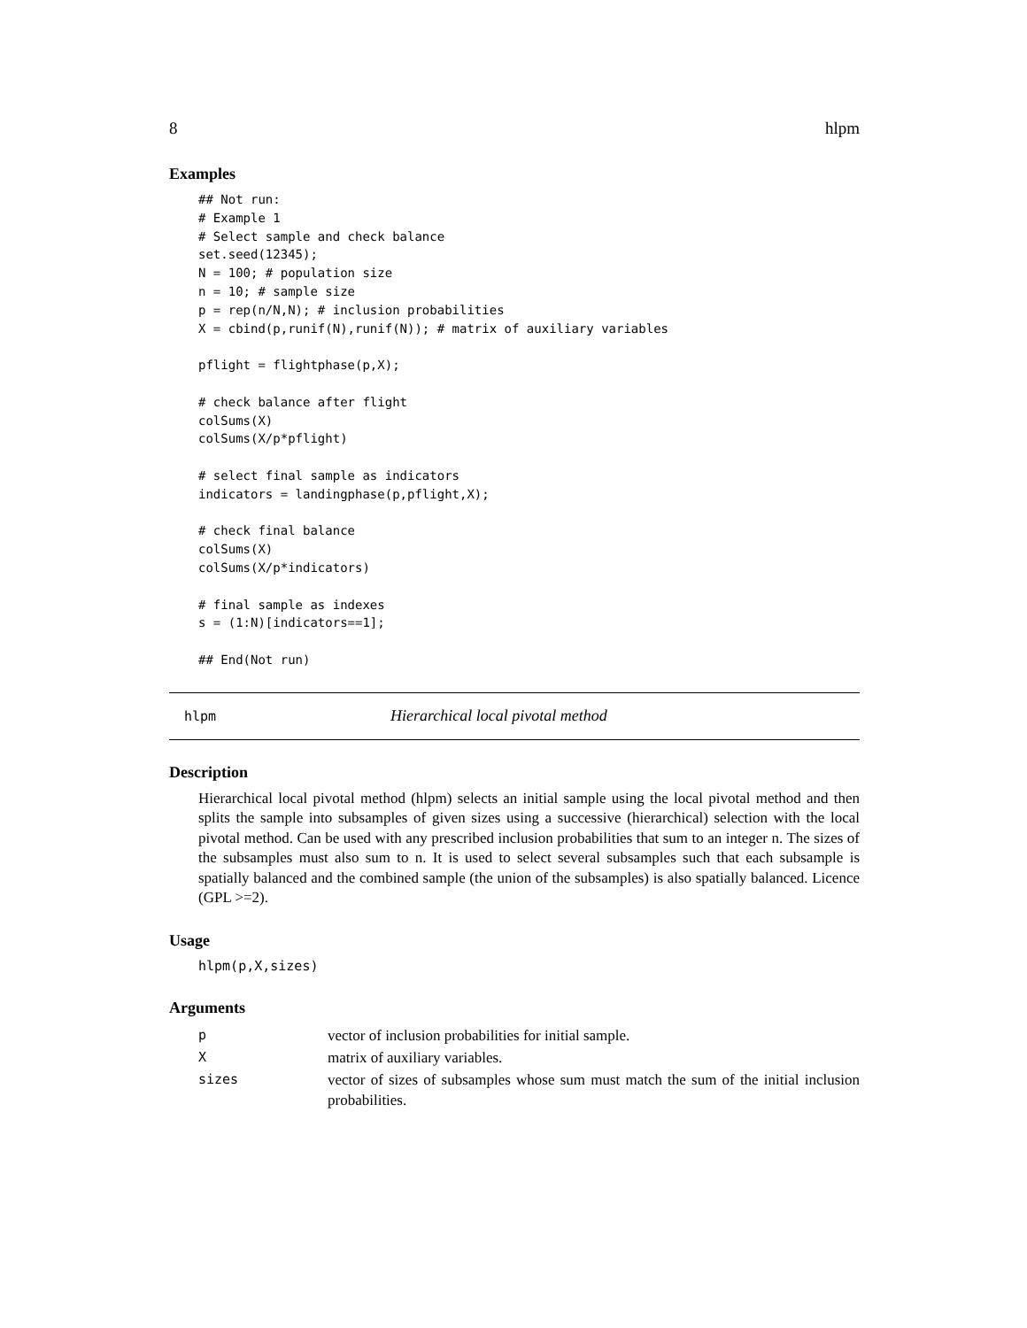8 hlpm
Examples
## Not run:
# Example 1
# Select sample and check balance
set.seed(12345);
N = 100; # population size
n = 10; # sample size
p = rep(n/N,N); # inclusion probabilities
X = cbind(p,runif(N),runif(N)); # matrix of auxiliary variables

pflight = flightphase(p,X);

# check balance after flight
colSums(X)
colSums(X/p*pflight)

# select final sample as indicators
indicators = landingphase(p,pflight,X);

# check final balance
colSums(X)
colSums(X/p*indicators)

# final sample as indexes
s = (1:N)[indicators==1];

## End(Not run)
hlpm Hierarchical local pivotal method
Description
Hierarchical local pivotal method (hlpm) selects an initial sample using the local pivotal method and then splits the sample into subsamples of given sizes using a successive (hierarchical) selection with the local pivotal method. Can be used with any prescribed inclusion probabilities that sum to an integer n. The sizes of the subsamples must also sum to n. It is used to select several subsamples such that each subsample is spatially balanced and the combined sample (the union of the subsamples) is also spatially balanced. Licence (GPL >=2).
Usage
hlpm(p,X,sizes)
Arguments
| p | vector of inclusion probabilities for initial sample. |
| X | matrix of auxiliary variables. |
| sizes | vector of sizes of subsamples whose sum must match the sum of the initial inclusion probabilities. |